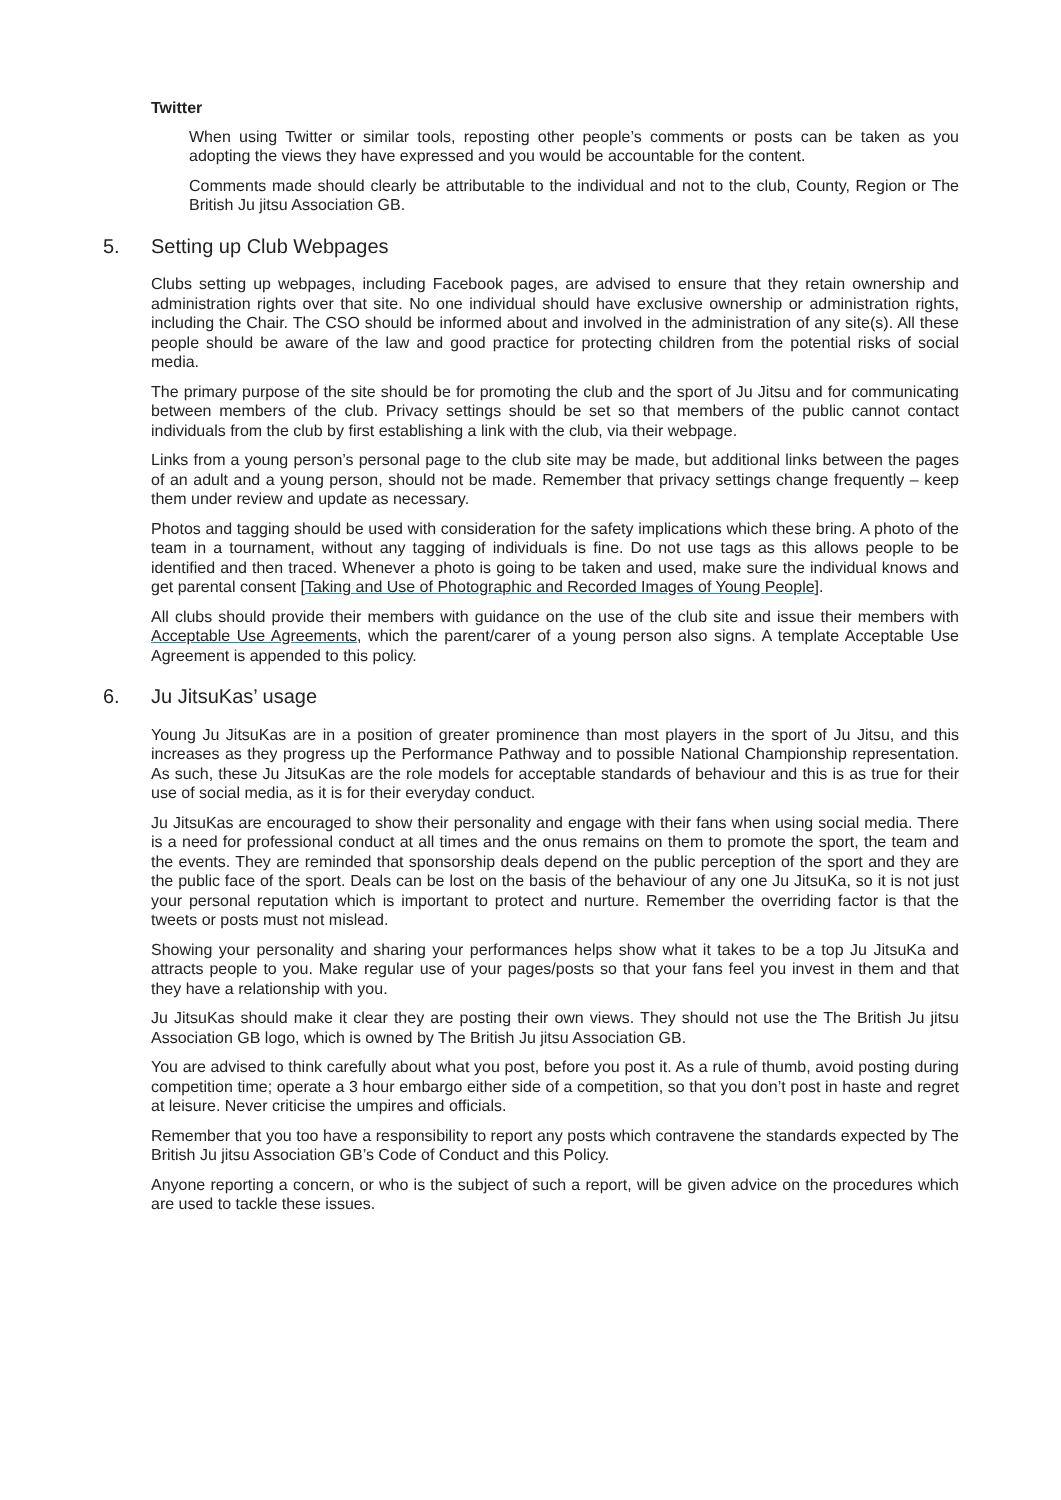Twitter
When using Twitter or similar tools, reposting other people’s comments or posts can be taken as you adopting the views they have expressed and you would be accountable for the content.
Comments made should clearly be attributable to the individual and not to the club, County, Region or The British Ju jitsu Association GB.
5. Setting up Club Webpages
Clubs setting up webpages, including Facebook pages, are advised to ensure that they retain ownership and administration rights over that site. No one individual should have exclusive ownership or administration rights, including the Chair. The CSO should be informed about and involved in the administration of any site(s). All these people should be aware of the law and good practice for protecting children from the potential risks of social media.
The primary purpose of the site should be for promoting the club and the sport of Ju Jitsu and for communicating between members of the club. Privacy settings should be set so that members of the public cannot contact individuals from the club by first establishing a link with the club, via their webpage.
Links from a young person’s personal page to the club site may be made, but additional links between the pages of an adult and a young person, should not be made. Remember that privacy settings change frequently – keep them under review and update as necessary.
Photos and tagging should be used with consideration for the safety implications which these bring. A photo of the team in a tournament, without any tagging of individuals is fine. Do not use tags as this allows people to be identified and then traced. Whenever a photo is going to be taken and used, make sure the individual knows and get parental consent [Taking and Use of Photographic and Recorded Images of Young People].
All clubs should provide their members with guidance on the use of the club site and issue their members with Acceptable Use Agreements, which the parent/carer of a young person also signs. A template Acceptable Use Agreement is appended to this policy.
6. Ju JitsuKas’ usage
Young Ju JitsuKas are in a position of greater prominence than most players in the sport of Ju Jitsu, and this increases as they progress up the Performance Pathway and to possible National Championship representation. As such, these Ju JitsuKas are the role models for acceptable standards of behaviour and this is as true for their use of social media, as it is for their everyday conduct.
Ju JitsuKas are encouraged to show their personality and engage with their fans when using social media. There is a need for professional conduct at all times and the onus remains on them to promote the sport, the team and the events. They are reminded that sponsorship deals depend on the public perception of the sport and they are the public face of the sport. Deals can be lost on the basis of the behaviour of any one Ju JitsuKa, so it is not just your personal reputation which is important to protect and nurture. Remember the overriding factor is that the tweets or posts must not mislead.
Showing your personality and sharing your performances helps show what it takes to be a top Ju JitsuKa and attracts people to you. Make regular use of your pages/posts so that your fans feel you invest in them and that they have a relationship with you.
Ju JitsuKas should make it clear they are posting their own views. They should not use the The British Ju jitsu Association GB logo, which is owned by The British Ju jitsu Association GB.
You are advised to think carefully about what you post, before you post it. As a rule of thumb, avoid posting during competition time; operate a 3 hour embargo either side of a competition, so that you don’t post in haste and regret at leisure. Never criticise the umpires and officials.
Remember that you too have a responsibility to report any posts which contravene the standards expected by The British Ju jitsu Association GB’s Code of Conduct and this Policy.
Anyone reporting a concern, or who is the subject of such a report, will be given advice on the procedures which are used to tackle these issues.